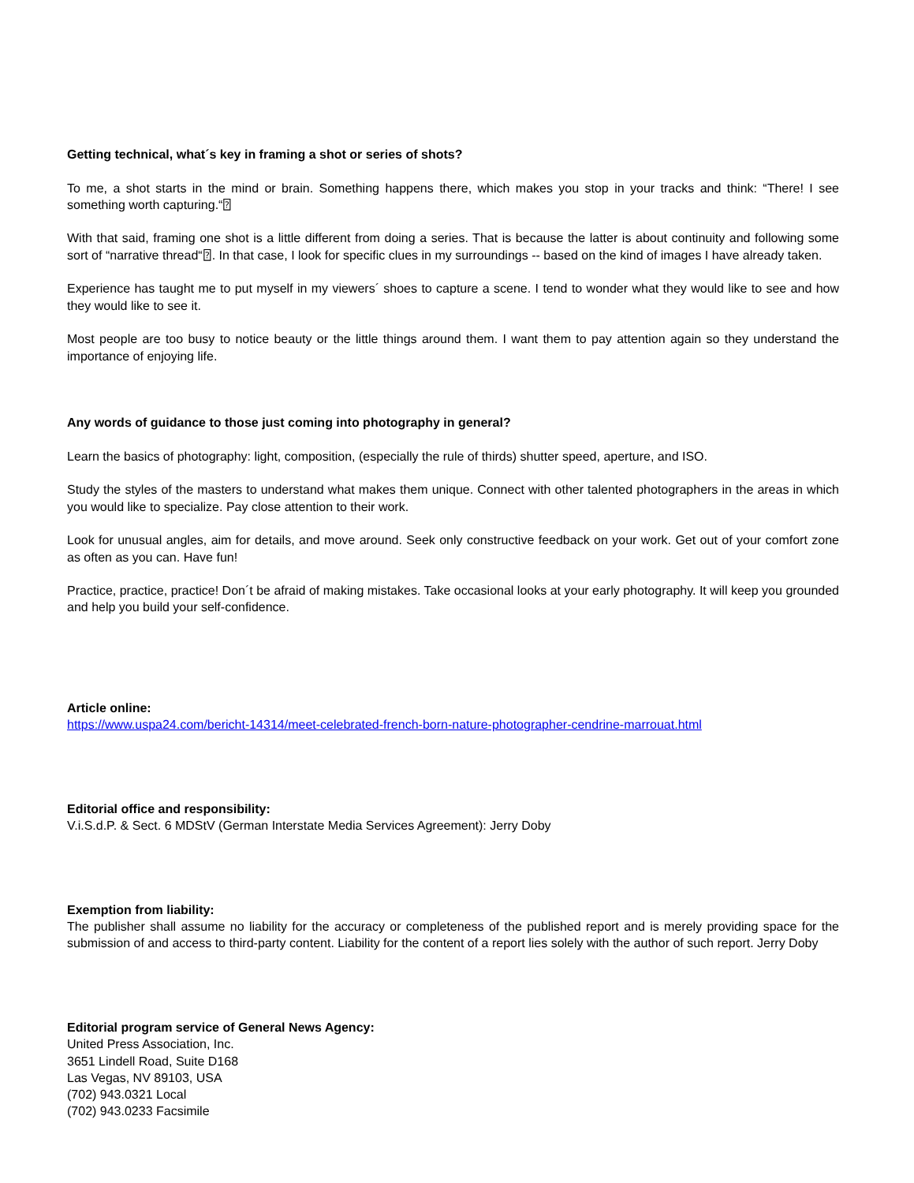Getting technical, what´s key in framing a shot or series of shots?
To me, a shot starts in the mind or brain. Something happens there, which makes you stop in your tracks and think: “There! I see something worth capturing.“⍰
With that said, framing one shot is a little different from doing a series. That is because the latter is about continuity and following some sort of “narrative thread“⍰. In that case, I look for specific clues in my surroundings -- based on the kind of images I have already taken.
Experience has taught me to put myself in my viewers´ shoes to capture a scene. I tend to wonder what they would like to see and how they would like to see it.
Most people are too busy to notice beauty or the little things around them. I want them to pay attention again so they understand the importance of enjoying life.
Any words of guidance to those just coming into photography in general?
Learn the basics of photography: light, composition, (especially the rule of thirds) shutter speed, aperture, and ISO.
Study the styles of the masters to understand what makes them unique. Connect with other talented photographers in the areas in which you would like to specialize. Pay close attention to their work.
Look for unusual angles, aim for details, and move around. Seek only constructive feedback on your work. Get out of your comfort zone as often as you can. Have fun!
Practice, practice, practice! Don´t be afraid of making mistakes. Take occasional looks at your early photography. It will keep you grounded and help you build your self-confidence.
Article online:
https://www.uspa24.com/bericht-14314/meet-celebrated-french-born-nature-photographer-cendrine-marrouat.html
Editorial office and responsibility:
V.i.S.d.P. & Sect. 6 MDStV (German Interstate Media Services Agreement): Jerry Doby
Exemption from liability:
The publisher shall assume no liability for the accuracy or completeness of the published report and is merely providing space for the submission of and access to third-party content. Liability for the content of a report lies solely with the author of such report. Jerry Doby
Editorial program service of General News Agency:
United Press Association, Inc.
3651 Lindell Road, Suite D168
Las Vegas, NV 89103, USA
(702) 943.0321 Local
(702) 943.0233 Facsimile